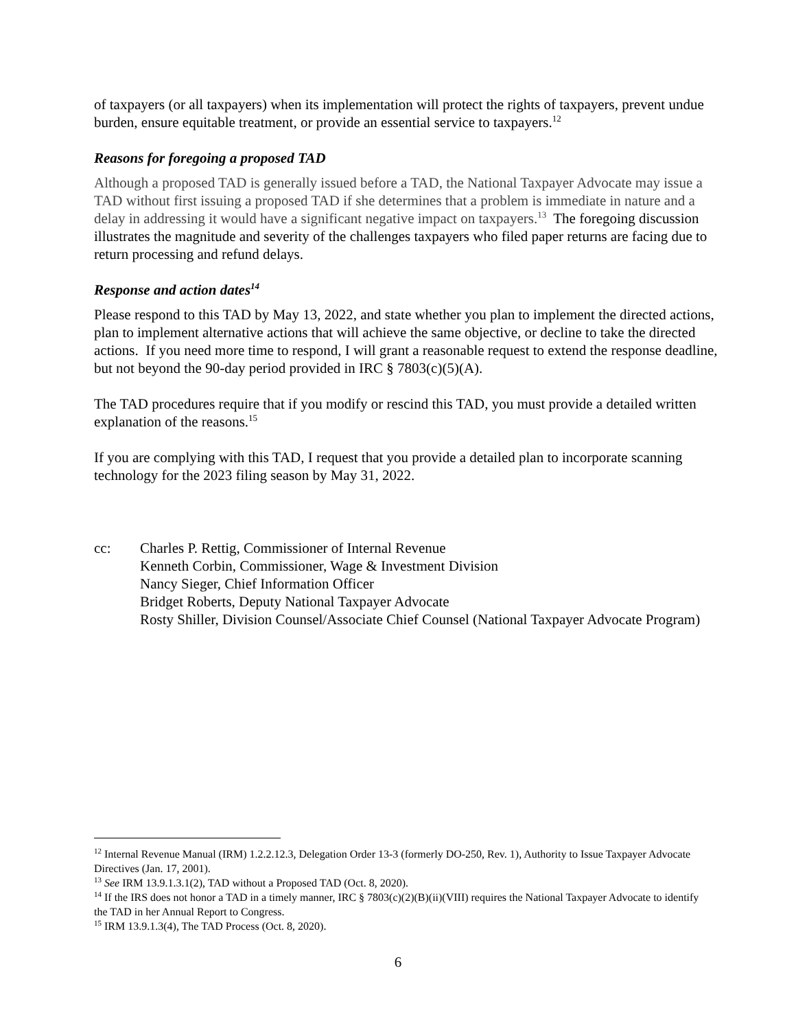of taxpayers (or all taxpayers) when its implementation will protect the rights of taxpayers, prevent undue burden, ensure equitable treatment, or provide an essential service to taxpayers.<sup>12</sup>
Reasons for foregoing a proposed TAD
Although a proposed TAD is generally issued before a TAD, the National Taxpayer Advocate may issue a TAD without first issuing a proposed TAD if she determines that a problem is immediate in nature and a delay in addressing it would have a significant negative impact on taxpayers.<sup>13</sup> The foregoing discussion illustrates the magnitude and severity of the challenges taxpayers who filed paper returns are facing due to return processing and refund delays.
Response and action dates<sup>14</sup>
Please respond to this TAD by May 13, 2022, and state whether you plan to implement the directed actions, plan to implement alternative actions that will achieve the same objective, or decline to take the directed actions. If you need more time to respond, I will grant a reasonable request to extend the response deadline, but not beyond the 90-day period provided in IRC § 7803(c)(5)(A).
The TAD procedures require that if you modify or rescind this TAD, you must provide a detailed written explanation of the reasons.<sup>15</sup>
If you are complying with this TAD, I request that you provide a detailed plan to incorporate scanning technology for the 2023 filing season by May 31, 2022.
cc: Charles P. Rettig, Commissioner of Internal Revenue
Kenneth Corbin, Commissioner, Wage & Investment Division
Nancy Sieger, Chief Information Officer
Bridget Roberts, Deputy National Taxpayer Advocate
Rosty Shiller, Division Counsel/Associate Chief Counsel (National Taxpayer Advocate Program)
<sup>12</sup> Internal Revenue Manual (IRM) 1.2.2.12.3, Delegation Order 13-3 (formerly DO-250, Rev. 1), Authority to Issue Taxpayer Advocate Directives (Jan. 17, 2001).
<sup>13</sup> See IRM 13.9.1.3.1(2), TAD without a Proposed TAD (Oct. 8, 2020).
<sup>14</sup> If the IRS does not honor a TAD in a timely manner, IRC § 7803(c)(2)(B)(ii)(VIII) requires the National Taxpayer Advocate to identify the TAD in her Annual Report to Congress.
<sup>15</sup> IRM 13.9.1.3(4), The TAD Process (Oct. 8, 2020).
6